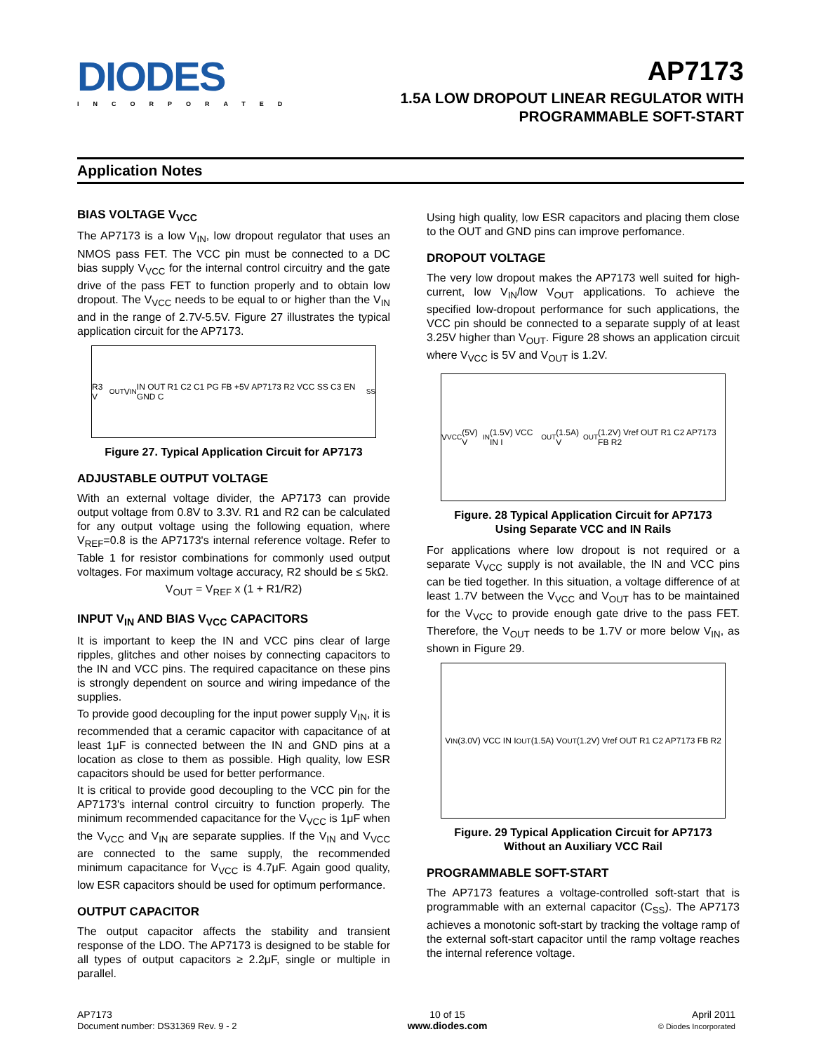DIODES
INCORPORATED
AP7173
1.5A LOW DROPOUT LINEAR REGULATOR WITH
PROGRAMMABLE SOFT-START
Application Notes
BIAS VOLTAGE V<sub>VCC</sub>
The AP7173 is a low V<sub>IN</sub>, low dropout regulator that uses an NMOS pass FET. The VCC pin must be connected to a DC bias supply V<sub>VCC</sub> for the internal control circuitry and the gate drive of the pass FET to function properly and to obtain low dropout. The V<sub>VCC</sub> needs to be equal to or higher than the V<sub>IN</sub> and in the range of 2.7V-5.5V. Figure 27 illustrates the typical application circuit for the AP7173.
R3 V<sub>OUT</sub> V<sub>IN</sub> IN OUT R1 C2 C1 PG FB +5V AP7173 R2 VCC SS C3 EN GND C<sub>SS</sub>
Figure 27. Typical Application Circuit for AP7173
ADJUSTABLE OUTPUT VOLTAGE
With an external voltage divider, the AP7173 can provide output voltage from 0.8V to 3.3V. R1 and R2 can be calculated for any output voltage using the following equation, where V<sub>REF</sub>=0.8 is the AP7173's internal reference voltage. Refer to Table 1 for resistor combinations for commonly used output voltages. For maximum voltage accuracy, R2 should be ≤ 5kΩ.
V<sub>OUT</sub> = V<sub>REF</sub> x (1 + R1/R2)
INPUT V<sub>IN</sub> AND BIAS V<sub>VCC</sub> CAPACITORS
It is important to keep the IN and VCC pins clear of large ripples, glitches and other noises by connecting capacitors to the IN and VCC pins. The required capacitance on these pins is strongly dependent on source and wiring impedance of the supplies.
To provide good decoupling for the input power supply V<sub>IN</sub>, it is recommended that a ceramic capacitor with capacitance of at least 1μF is connected between the IN and GND pins at a location as close to them as possible. High quality, low ESR capacitors should be used for better performance.
It is critical to provide good decoupling to the VCC pin for the AP7173's internal control circuitry to function properly. The minimum recommended capacitance for the V<sub>VCC</sub> is 1μF when the V<sub>VCC</sub> and V<sub>IN</sub> are separate supplies. If the V<sub>IN</sub> and V<sub>VCC</sub> are connected to the same supply, the recommended minimum capacitance for V<sub>VCC</sub> is 4.7μF. Again good quality, low ESR capacitors should be used for optimum performance.
OUTPUT CAPACITOR
The output capacitor affects the stability and transient response of the LDO. The AP7173 is designed to be stable for all types of output capacitors ≥ 2.2μF, single or multiple in parallel.
Using high quality, low ESR capacitors and placing them close to the OUT and GND pins can improve perfomance.
DROPOUT VOLTAGE
The very low dropout makes the AP7173 well suited for high-current, low V<sub>IN</sub>/low V<sub>OUT</sub> applications. To achieve the specified low-dropout performance for such applications, the VCC pin should be connected to a separate supply of at least 3.25V higher than V<sub>OUT</sub>. Figure 28 shows an application circuit where V<sub>VCC</sub> is 5V and V<sub>OUT</sub> is 1.2V.
V<sub>VCC</sub> (5V) V<sub>IN</sub> (1.5V) VCC IN I<sub>OUT</sub> (1.5A) V<sub>OUT</sub> (1.2V) Vref OUT R1 C2 AP7173 FB R2
Figure. 28 Typical Application Circuit for AP7173
Using Separate VCC and IN Rails
For applications where low dropout is not required or a separate V<sub>VCC</sub> supply is not available, the IN and VCC pins can be tied together. In this situation, a voltage difference of at least 1.7V between the V<sub>VCC</sub> and V<sub>OUT</sub> has to be maintained for the V<sub>VCC</sub> to provide enough gate drive to the pass FET. Therefore, the V<sub>OUT</sub> needs to be 1.7V or more below V<sub>IN</sub>, as shown in Figure 29.
V<sub>IN</sub> (3.0V) VCC IN I<sub>OUT</sub> (1.5A) V<sub>OUT</sub> (1.2V) Vref OUT R1 C2 AP7173 FB R2
Figure. 29 Typical Application Circuit for AP7173
Without an Auxiliary VCC Rail
PROGRAMMABLE SOFT-START
The AP7173 features a voltage-controlled soft-start that is programmable with an external capacitor (C<sub>SS</sub>). The AP7173 achieves a monotonic soft-start by tracking the voltage ramp of the external soft-start capacitor until the ramp voltage reaches the internal reference voltage.
AP7173
Document number: DS31369 Rev. 9 - 2
10 of 15
www.diodes.com
April 2011
© Diodes Incorporated